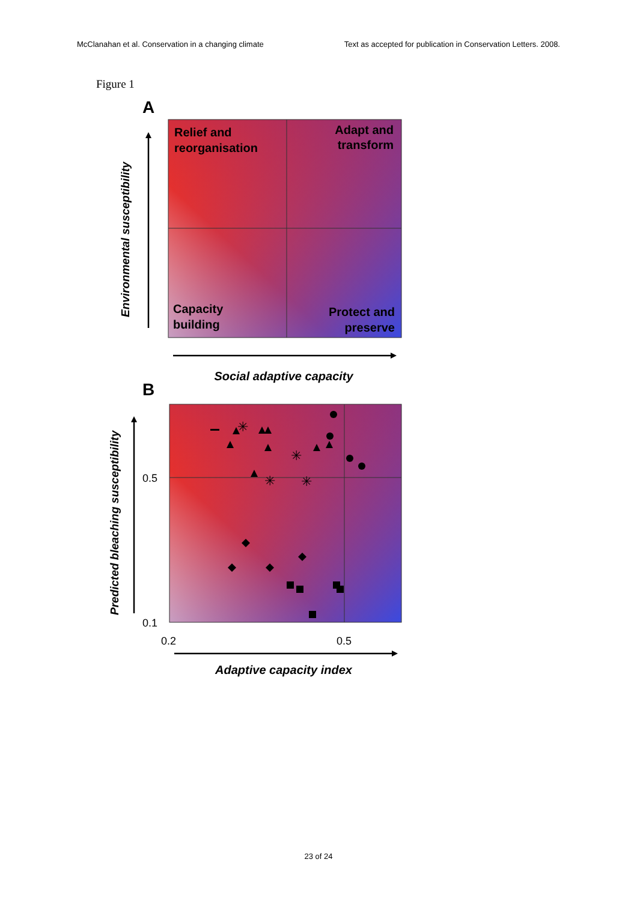McClanahan et al. Conservation in a changing climate Text as accepted for publication in Conservation Letters. 2008.
Figure 1
A
Relief and
reorganisation
Adapt and
transform
Capacity
building
Protect and
preserve
Environmental susceptibility
Social adaptive capacity
B
✳
✳
✳
✳
0.5
0.1
0.2
0.5
Predicted bleaching susceptibility
Adaptive capacity index
23 of 24